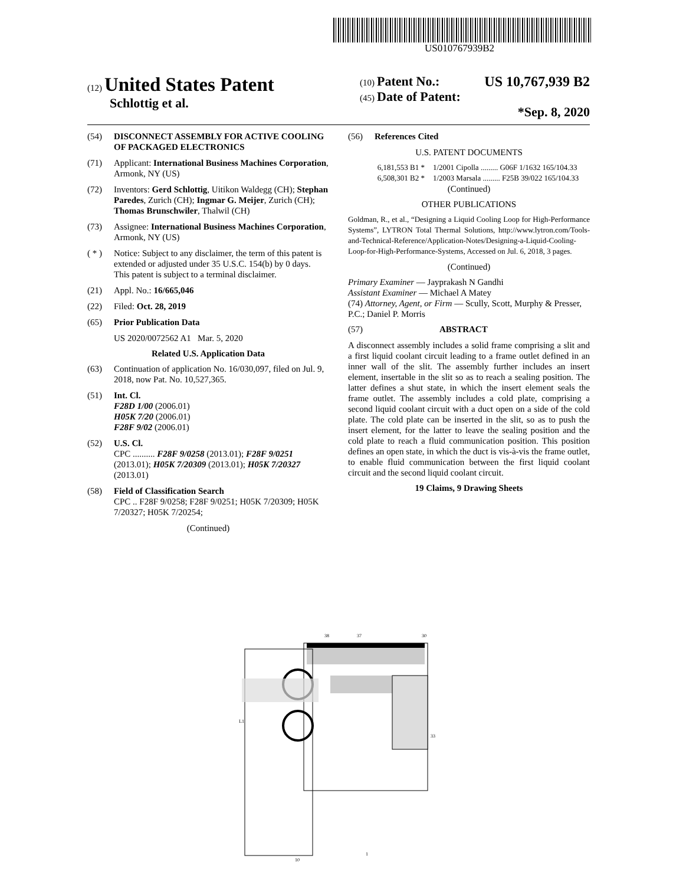US010767939B2
(12) United States Patent
Schlottig et al.
(10) Patent No.: US 10,767,939 B2
(45) Date of Patent: *Sep. 8, 2020
(54) DISCONNECT ASSEMBLY FOR ACTIVE COOLING OF PACKAGED ELECTRONICS
(71) Applicant: International Business Machines Corporation, Armonk, NY (US)
(72) Inventors: Gerd Schlottig, Uitikon Waldegg (CH); Stephan Paredes, Zurich (CH); Ingmar G. Meijer, Zurich (CH); Thomas Brunschwiler, Thalwil (CH)
(73) Assignee: International Business Machines Corporation, Armonk, NY (US)
( * ) Notice: Subject to any disclaimer, the term of this patent is extended or adjusted under 35 U.S.C. 154(b) by 0 days.
This patent is subject to a terminal disclaimer.
(21) Appl. No.: 16/665,046
(22) Filed: Oct. 28, 2019
(65) Prior Publication Data
US 2020/0072562 A1 Mar. 5, 2020
Related U.S. Application Data
(63) Continuation of application No. 16/030,097, filed on Jul. 9, 2018, now Pat. No. 10,527,365.
(51) Int. Cl.
F28D 1/00 (2006.01)
H05K 7/20 (2006.01)
F28F 9/02 (2006.01)
(52) U.S. Cl.
CPC .......... F28F 9/0258 (2013.01); F28F 9/0251 (2013.01); H05K 7/20309 (2013.01); H05K 7/20327 (2013.01)
(58) Field of Classification Search
CPC .. F28F 9/0258; F28F 9/0251; H05K 7/20309; H05K 7/20327; H05K 7/20254;
(Continued)
(56) References Cited
U.S. PATENT DOCUMENTS
6,181,553 B1 * 1/2001 Cipolla ......... G06F 1/1632 165/104.33
6,508,301 B2 * 1/2003 Marsala ......... F25B 39/022 165/104.33
(Continued)
OTHER PUBLICATIONS
Goldman, R., et al., “Designing a Liquid Cooling Loop for High-Performance Systems”, LYTRON Total Thermal Solutions, http://www.lytron.com/Tools-and-Technical-Reference/Application-Notes/Designing-a-Liquid-Cooling-Loop-for-High-Performance-Systems, Accessed on Jul. 6, 2018, 3 pages.
(Continued)
Primary Examiner — Jayprakash N Gandhi
Assistant Examiner — Michael A Matey
(74) Attorney, Agent, or Firm — Scully, Scott, Murphy & Presser, P.C.; Daniel P. Morris
(57) ABSTRACT
A disconnect assembly includes a solid frame comprising a slit and a first liquid coolant circuit leading to a frame outlet defined in an inner wall of the slit. The assembly further includes an insert element, insertable in the slit so as to reach a sealing position. The latter defines a shut state, in which the insert element seals the frame outlet. The assembly includes a cold plate, comprising a second liquid coolant circuit with a duct open on a side of the cold plate. The cold plate can be inserted in the slit, so as to push the insert element, for the latter to leave the sealing position and the cold plate to reach a fluid communication position. This position defines an open state, in which the duct is vis-à-vis the frame outlet, to enable fluid communication between the first liquid coolant circuit and the second liquid coolant circuit.
19 Claims, 9 Drawing Sheets
L1
38
37
30
33
10
1